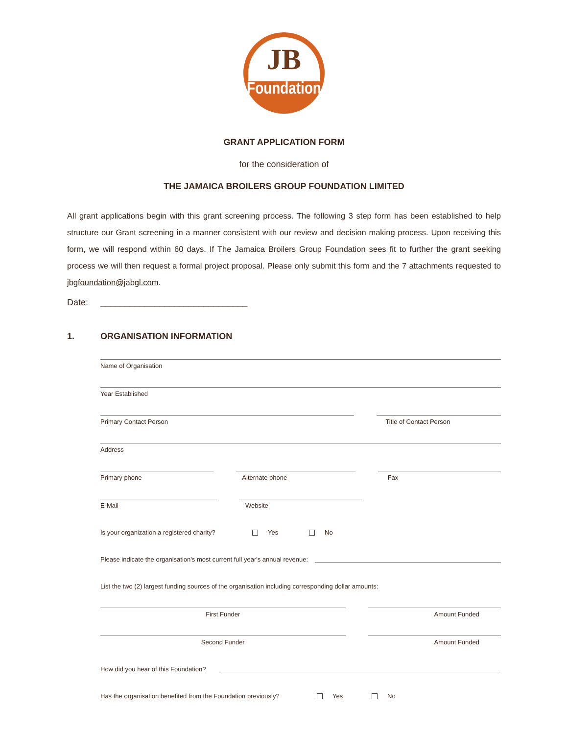JB
Foundation
GRANT APPLICATION FORM
for the consideration of
THE JAMAICA BROILERS GROUP FOUNDATION LIMITED
All grant applications begin with this grant screening process. The following 3 step form has been established to help structure our Grant screening in a manner consistent with our review and decision making process. Upon receiving this form, we will respond within 60 days. If The Jamaica Broilers Group Foundation sees fit to further the grant seeking process we will then request a formal project proposal. Please only submit this form and the 7 attachments requested to jbgfoundation@jabgl.com.
Date: ______________________________
1. ORGANISATION INFORMATION
Name of Organisation
Year Established
Primary Contact Person Title of Contact Person
Address
Primary phone Alternate phone Fax
E-Mail Website
Is your organization a registered charity? Yes No
Please indicate the organisation's most current full year's annual revenue:
List the two (2) largest funding sources of the organisation including corresponding dollar amounts:
First Funder Amount Funded
Second Funder Amount Funded
How did you hear of this Foundation?
Has the organisation benefited from the Foundation previously? Yes No